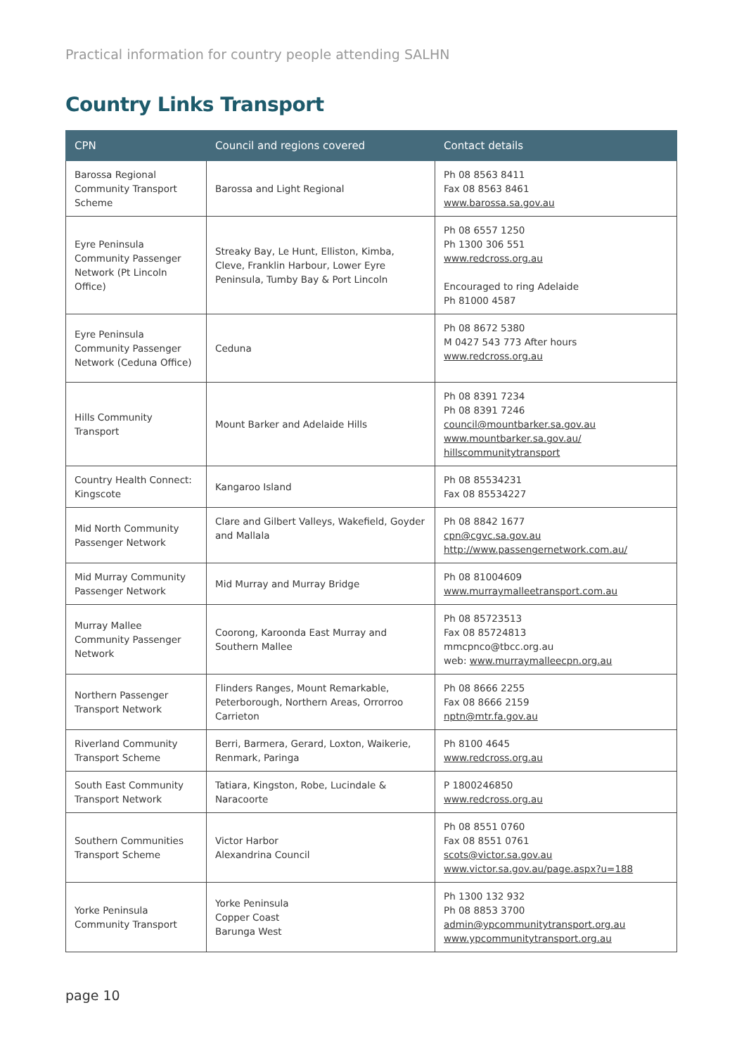Practical information for country people attending SALHN
Country Links Transport
| CPN | Council and regions covered | Contact details |
| --- | --- | --- |
| Barossa Regional Community Transport Scheme | Barossa and Light Regional | Ph 08 8563 8411 Fax 08 8563 8461 www.barossa.sa.gov.au |
| Eyre Peninsula Community Passenger Network (Pt Lincoln Office) | Streaky Bay, Le Hunt, Elliston, Kimba, Cleve, Franklin Harbour, Lower Eyre Peninsula, Tumby Bay & Port Lincoln | Ph 08 6557 1250 Ph 1300 306 551 www.redcross.org.au Encouraged to ring Adelaide Ph 81000 4587 |
| Eyre Peninsula Community Passenger Network (Ceduna Office) | Ceduna | Ph 08 8672 5380 M 0427 543 773 After hours www.redcross.org.au |
| Hills Community Transport | Mount Barker and Adelaide Hills | Ph 08 8391 7234 Ph 08 8391 7246 council@mountbarker.sa.gov.au www.mountbarker.sa.gov.au/ hillscommunitytransport |
| Country Health Connect: Kingscote | Kangaroo Island | Ph 08 85534231 Fax 08 85534227 |
| Mid North Community Passenger Network | Clare and Gilbert Valleys, Wakefield, Goyder and Mallala | Ph 08 8842 1677 cpn@cgvc.sa.gov.au http://www.passengernetwork.com.au/ |
| Mid Murray Community Passenger Network | Mid Murray and Murray Bridge | Ph 08 81004609 www.murraymalleetransport.com.au |
| Murray Mallee Community Passenger Network | Coorong, Karoonda East Murray and Southern Mallee | Ph 08 85723513 Fax 08 85724813 mmcpnco@tbcc.org.au web: www.murraymalleecpn.org.au |
| Northern Passenger Transport Network | Flinders Ranges, Mount Remarkable, Peterborough, Northern Areas, Orrorroo Carrieton | Ph 08 8666 2255 Fax 08 8666 2159 nptn@mtr.fa.gov.au |
| Riverland Community Transport Scheme | Berri, Barmera, Gerard, Loxton, Waikerie, Renmark, Paringa | Ph 8100 4645 www.redcross.org.au |
| South East Community Transport Network | Tatiara, Kingston, Robe, Lucindale & Naracoorte | P 1800246850 www.redcross.org.au |
| Southern Communities Transport Scheme | Victor Harbor Alexandrina Council | Ph 08 8551 0760 Fax 08 8551 0761 scots@victor.sa.gov.au www.victor.sa.gov.au/page.aspx?u=188 |
| Yorke Peninsula Community Transport | Yorke Peninsula Copper Coast Barunga West | Ph 1300 132 932 Ph 08 8853 3700 admin@ypcommunitytransport.org.au www.ypcommunitytransport.org.au |
page 10